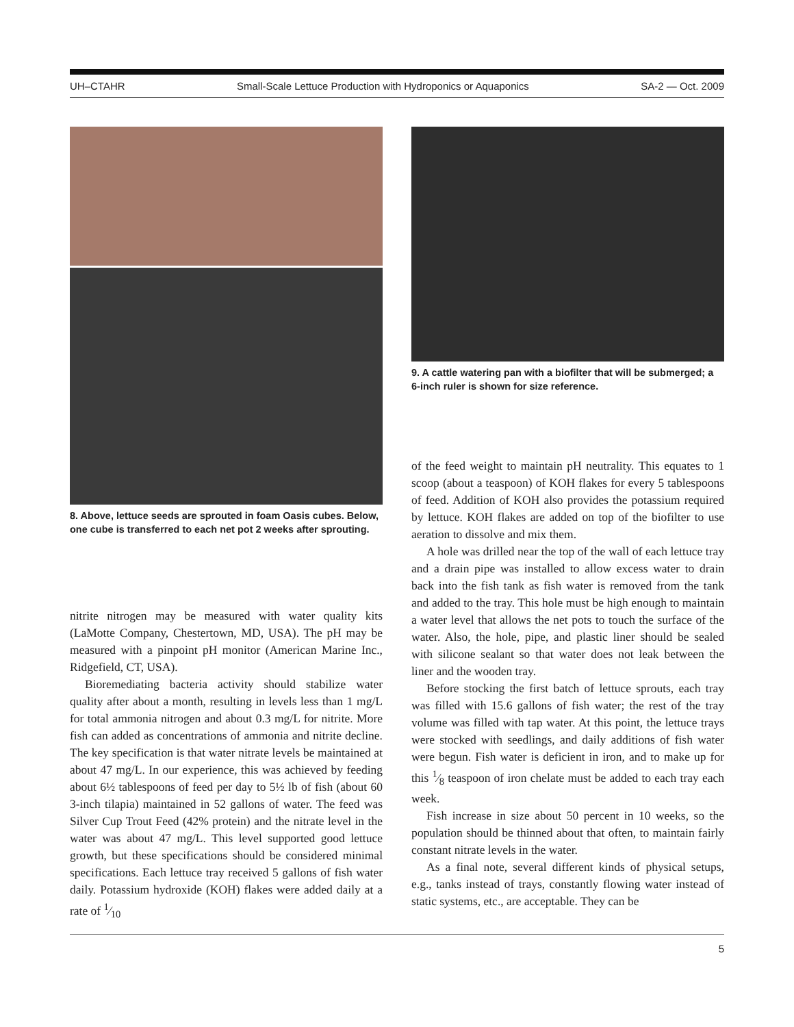UH–CTAHR Small-Scale Lettuce Production with Hydroponics or Aquaponics SA-2 — Oct. 2009
8. Above, lettuce seeds are sprouted in foam Oasis cubes. Below, one cube is transferred to each net pot 2 weeks after sprouting.
nitrite nitrogen may be measured with water quality kits (LaMotte Company, Chestertown, MD, USA). The pH may be measured with a pinpoint pH monitor (American Marine Inc., Ridgefield, CT, USA).
Bioremediating bacteria activity should stabilize water quality after about a month, resulting in levels less than 1 mg/L for total ammonia nitrogen and about 0.3 mg/L for nitrite. More fish can added as concentrations of ammonia and nitrite decline. The key specification is that water nitrate levels be maintained at about 47 mg/L. In our experience, this was achieved by feeding about 6½ tablespoons of feed per day to 5½ lb of fish (about 60 3-inch tilapia) maintained in 52 gallons of water. The feed was Silver Cup Trout Feed (42% protein) and the nitrate level in the water was about 47 mg/L. This level supported good lettuce growth, but these specifications should be considered minimal specifications. Each lettuce tray received 5 gallons of fish water daily. Potassium hydroxide (KOH) flakes were added daily at a rate of 1⁄10
9. A cattle watering pan with a biofilter that will be submerged; a 6-inch ruler is shown for size reference.
of the feed weight to maintain pH neutrality. This equates to 1 scoop (about a teaspoon) of KOH flakes for every 5 tablespoons of feed. Addition of KOH also provides the potassium required by lettuce. KOH flakes are added on top of the biofilter to use aeration to dissolve and mix them.
A hole was drilled near the top of the wall of each lettuce tray and a drain pipe was installed to allow excess water to drain back into the fish tank as fish water is removed from the tank and added to the tray. This hole must be high enough to maintain a water level that allows the net pots to touch the surface of the water. Also, the hole, pipe, and plastic liner should be sealed with silicone sealant so that water does not leak between the liner and the wooden tray.
Before stocking the first batch of lettuce sprouts, each tray was filled with 15.6 gallons of fish water; the rest of the tray volume was filled with tap water. At this point, the lettuce trays were stocked with seedlings, and daily additions of fish water were begun. Fish water is deficient in iron, and to make up for this 1⁄8 teaspoon of iron chelate must be added to each tray each week.
Fish increase in size about 50 percent in 10 weeks, so the population should be thinned about that often, to maintain fairly constant nitrate levels in the water.
As a final note, several different kinds of physical setups, e.g., tanks instead of trays, constantly flowing water instead of static systems, etc., are acceptable. They can be
5